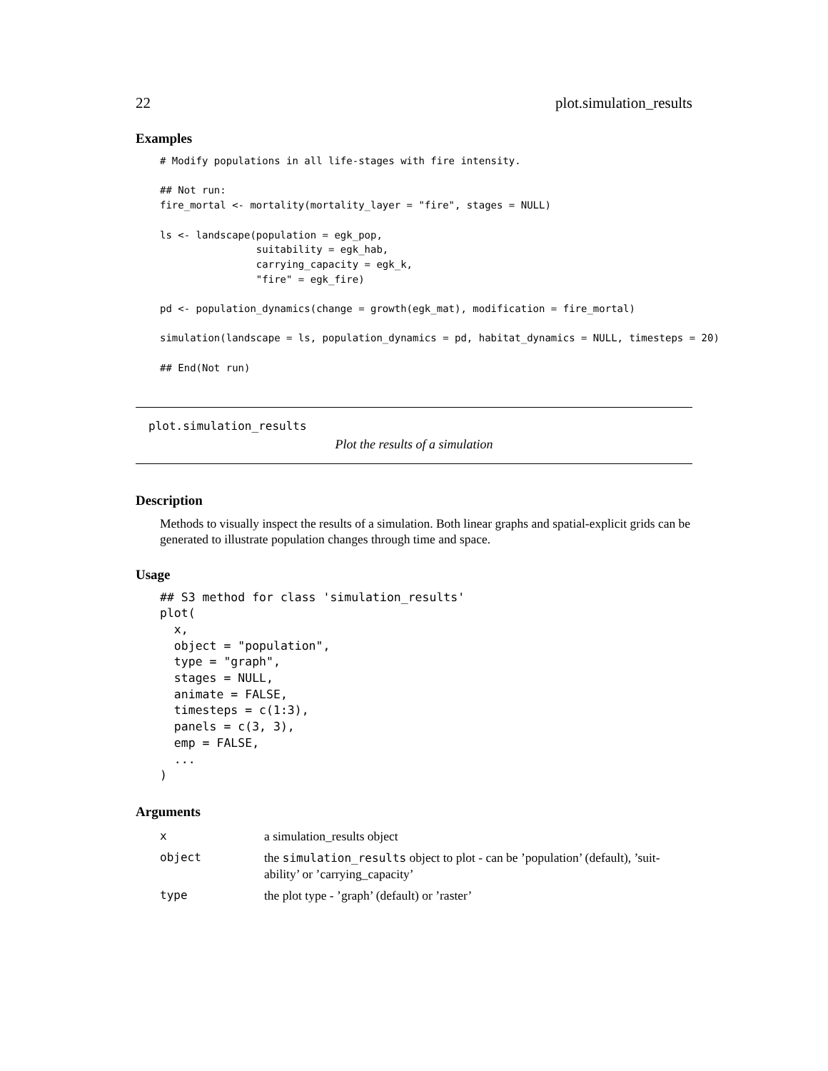22 plot.simulation_results
Examples
# Modify populations in all life-stages with fire intensity.

## Not run:
fire_mortal <- mortality(mortality_layer = "fire", stages = NULL)

ls <- landscape(population = egk_pop,
                suitability = egk_hab,
                carrying_capacity = egk_k,
                "fire" = egk_fire)

pd <- population_dynamics(change = growth(egk_mat), modification = fire_mortal)

simulation(landscape = ls, population_dynamics = pd, habitat_dynamics = NULL, timesteps = 20)

## End(Not run)
plot.simulation_results
Plot the results of a simulation
Description
Methods to visually inspect the results of a simulation. Both linear graphs and spatial-explicit grids can be generated to illustrate population changes through time and space.
Usage
## S3 method for class 'simulation_results'
plot(
  x,
  object = "population",
  type = "graph",
  stages = NULL,
  animate = FALSE,
  timesteps = c(1:3),
  panels = c(3, 3),
  emp = FALSE,
  ...
)
Arguments
| x | a simulation_results object |
| object | the simulation_results object to plot - can be ’population’ (default), ’suit-ability’ or ’carrying_capacity’ |
| type | the plot type - ’graph’ (default) or ’raster’ |